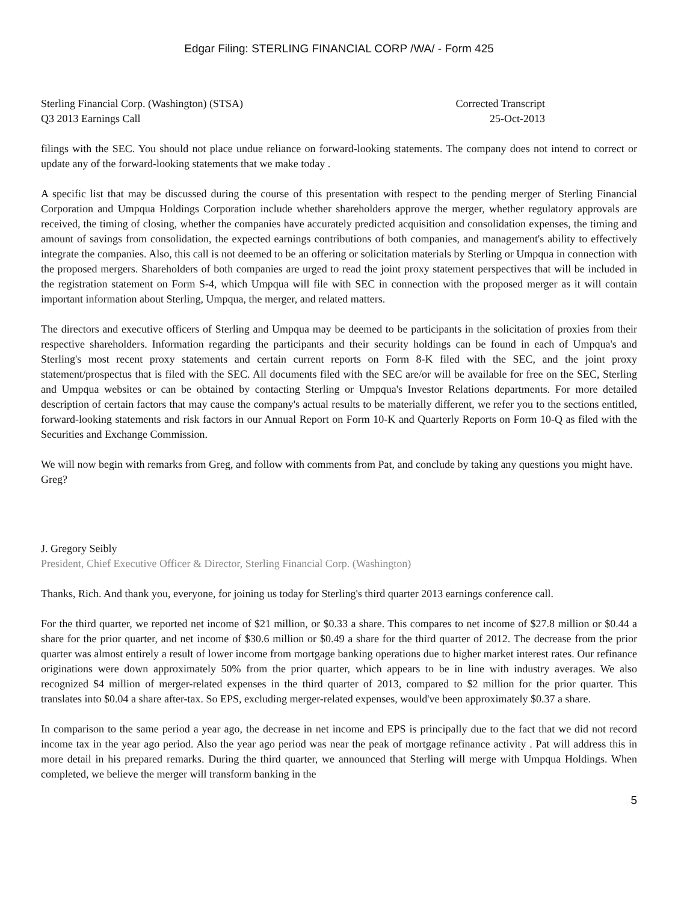Edgar Filing: STERLING FINANCIAL CORP /WA/ - Form 425
Sterling Financial Corp. (Washington) (STSA)
Q3 2013 Earnings Call
Corrected Transcript
25-Oct-2013
filings with the SEC. You should not place undue reliance on forward-looking statements. The company does not intend to correct or update any of the forward-looking statements that we make today .
A specific list that may be discussed during the course of this presentation with respect to the pending merger of Sterling Financial Corporation and Umpqua Holdings Corporation include whether shareholders approve the merger, whether regulatory approvals are received, the timing of closing, whether the companies have accurately predicted acquisition and consolidation expenses, the timing and amount of savings from consolidation, the expected earnings contributions of both companies, and management's ability to effectively integrate the companies. Also, this call is not deemed to be an offering or solicitation materials by Sterling or Umpqua in connection with the proposed mergers. Shareholders of both companies are urged to read the joint proxy statement perspectives that will be included in the registration statement on Form S-4, which Umpqua will file with SEC in connection with the proposed merger as it will contain important information about Sterling, Umpqua, the merger, and related matters.
The directors and executive officers of Sterling and Umpqua may be deemed to be participants in the solicitation of proxies from their respective shareholders. Information regarding the participants and their security holdings can be found in each of Umpqua's and Sterling's most recent proxy statements and certain current reports on Form 8-K filed with the SEC, and the joint proxy statement/prospectus that is filed with the SEC. All documents filed with the SEC are/or will be available for free on the SEC, Sterling and Umpqua websites or can be obtained by contacting Sterling or Umpqua's Investor Relations departments. For more detailed description of certain factors that may cause the company's actual results to be materially different, we refer you to the sections entitled, forward-looking statements and risk factors in our Annual Report on Form 10-K and Quarterly Reports on Form 10-Q as filed with the Securities and Exchange Commission.
We will now begin with remarks from Greg, and follow with comments from Pat, and conclude by taking any questions you might have. Greg?
J. Gregory Seibly
President, Chief Executive Officer & Director, Sterling Financial Corp. (Washington)
Thanks, Rich. And thank you, everyone, for joining us today for Sterling's third quarter 2013 earnings conference call.
For the third quarter, we reported net income of $21 million, or $0.33 a share. This compares to net income of $27.8 million or $0.44 a share for the prior quarter, and net income of $30.6 million or $0.49 a share for the third quarter of 2012. The decrease from the prior quarter was almost entirely a result of lower income from mortgage banking operations due to higher market interest rates. Our refinance originations were down approximately 50% from the prior quarter, which appears to be in line with industry averages. We also recognized $4 million of merger-related expenses in the third quarter of 2013, compared to $2 million for the prior quarter. This translates into $0.04 a share after-tax. So EPS, excluding merger-related expenses, would've been approximately $0.37 a share.
In comparison to the same period a year ago, the decrease in net income and EPS is principally due to the fact that we did not record income tax in the year ago period. Also the year ago period was near the peak of mortgage refinance activity . Pat will address this in more detail in his prepared remarks. During the third quarter, we announced that Sterling will merge with Umpqua Holdings. When completed, we believe the merger will transform banking in the
5